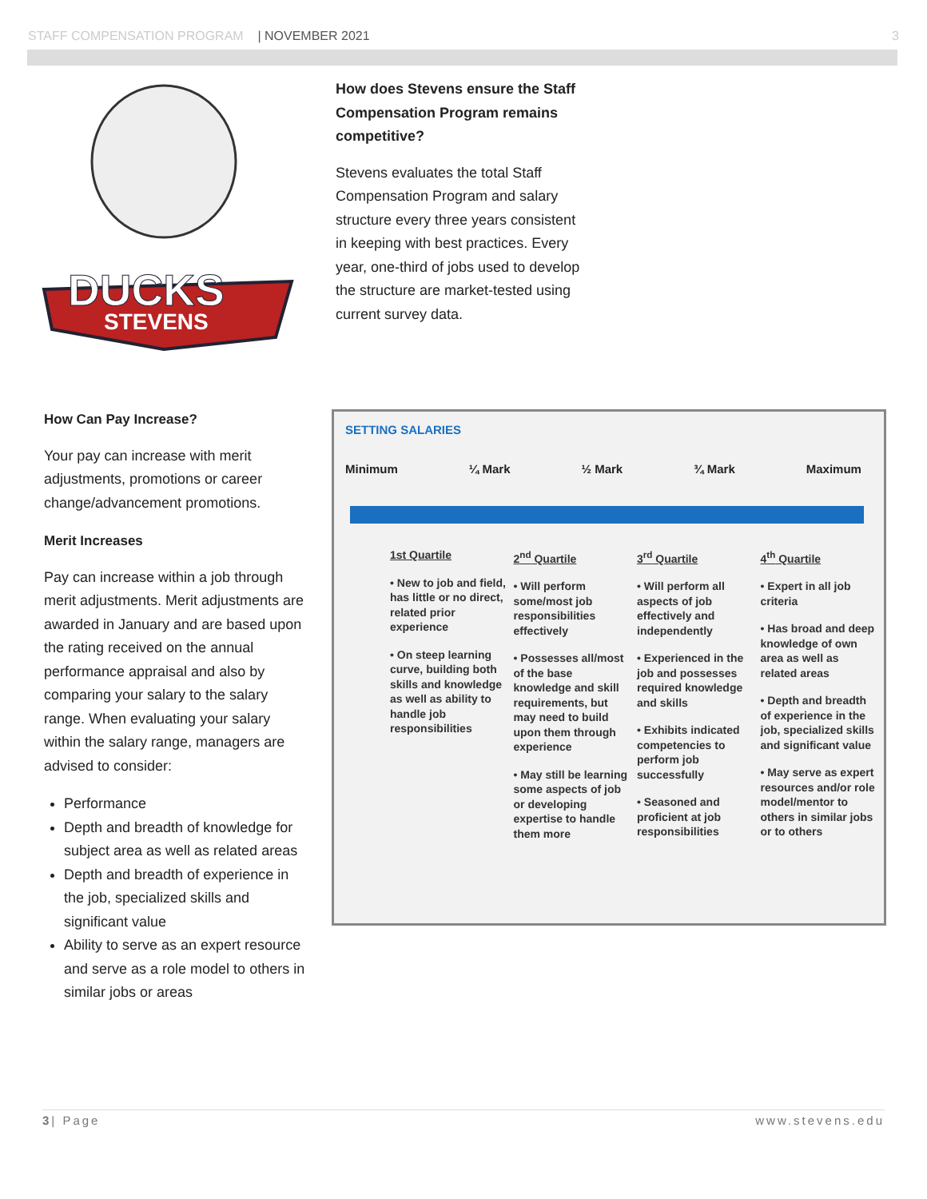STAFF COMPENSATION PROGRAM | NOVEMBER 2021 3
DUCKS
STEVENS
How does Stevens ensure the Staff Compensation Program remains competitive?
Stevens evaluates the total Staff Compensation Program and salary structure every three years consistent in keeping with best practices. Every year, one-third of jobs used to develop the structure are market-tested using current survey data.
How Can Pay Increase?
Your pay can increase with merit adjustments, promotions or career change/advancement promotions.
Merit Increases
Pay can increase within a job through merit adjustments. Merit adjustments are awarded in January and are based upon the rating received on the annual performance appraisal and also by comparing your salary to the salary range. When evaluating your salary within the salary range, managers are advised to consider:
Performance
Depth and breadth of knowledge for subject area as well as related areas
Depth and breadth of experience in the job, specialized skills and significant value
Ability to serve as an expert resource and serve as a role model to others in similar jobs or areas
SETTING SALARIES
Minimum ¼ Mark ½ Mark ¾ Mark Maximum
1st Quartile
• New to job and field, has little or no direct, related prior experience
• On steep learning curve, building both skills and knowledge as well as ability to handle job responsibilities
2<sup>nd</sup> Quartile
• Will perform some/most job responsibilities effectively
• Possesses all/most of the base knowledge and skill requirements, but may need to build upon them through experience
• May still be learning some aspects of job or developing expertise to handle them more
3<sup>rd</sup> Quartile
• Will perform all aspects of job effectively and independently
• Experienced in the job and possesses required knowledge and skills
• Exhibits indicated competencies to perform job successfully
• Seasoned and proficient at job responsibilities
4<sup>th</sup> Quartile
• Expert in all job criteria
• Has broad and deep knowledge of own area as well as related areas
• Depth and breadth of experience in the job, specialized skills and significant value
• May serve as expert resources and/or role model/mentor to others in similar jobs or to others
3| Page www.stevens.edu